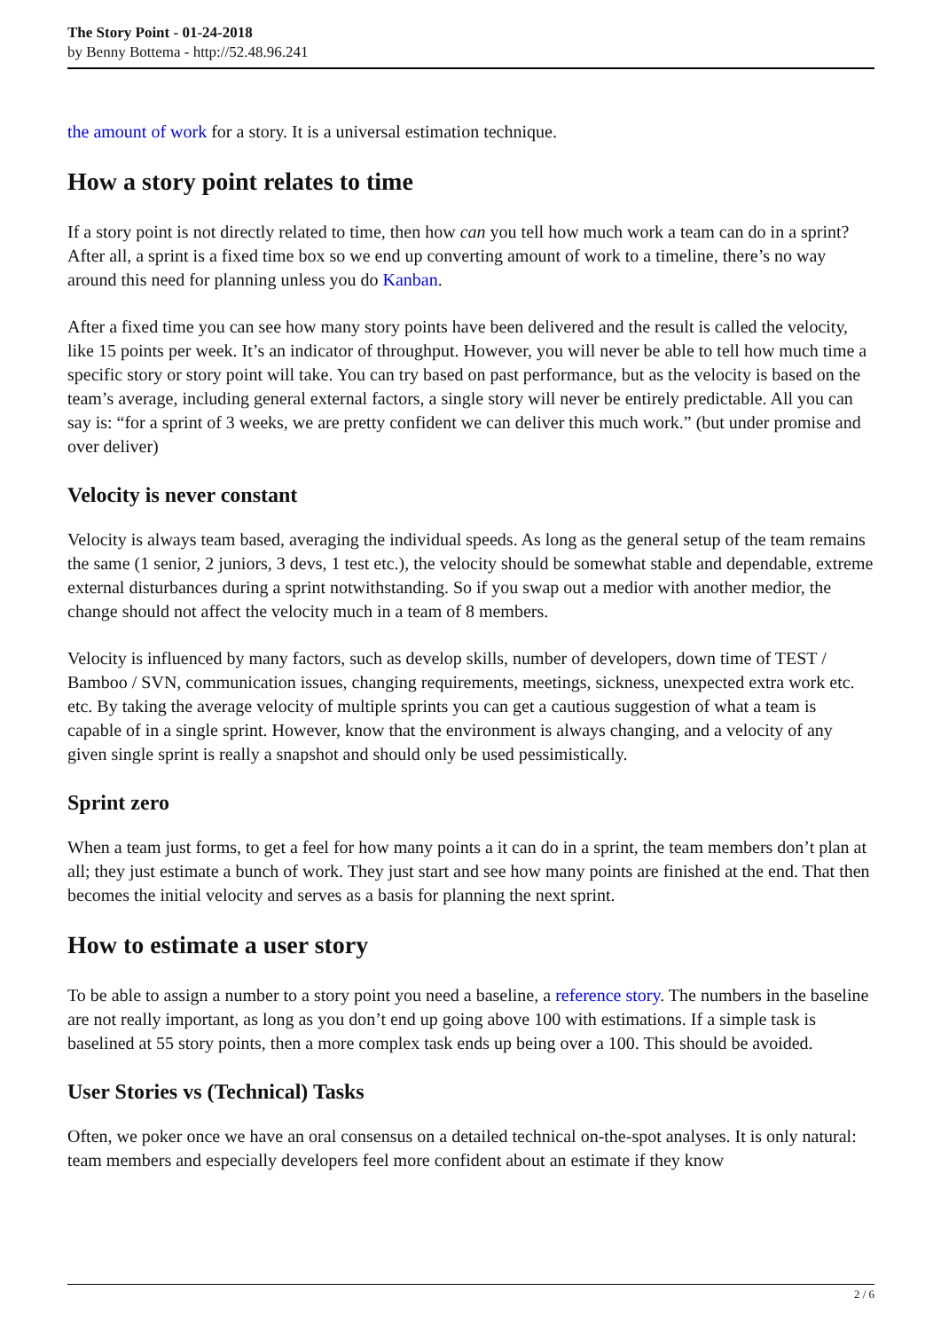The Story Point - 01-24-2018
by Benny Bottema - http://52.48.96.241
the amount of work for a story. It is a universal estimation technique.
How a story point relates to time
If a story point is not directly related to time, then how can you tell how much work a team can do in a sprint? After all, a sprint is a fixed time box so we end up converting amount of work to a timeline, there’s no way around this need for planning unless you do Kanban.
After a fixed time you can see how many story points have been delivered and the result is called the velocity, like 15 points per week. It’s an indicator of throughput. However, you will never be able to tell how much time a specific story or story point will take. You can try based on past performance, but as the velocity is based on the team’s average, including general external factors, a single story will never be entirely predictable. All you can say is: “for a sprint of 3 weeks, we are pretty confident we can deliver this much work.” (but under promise and over deliver)
Velocity is never constant
Velocity is always team based, averaging the individual speeds. As long as the general setup of the team remains the same (1 senior, 2 juniors, 3 devs, 1 test etc.), the velocity should be somewhat stable and dependable, extreme external disturbances during a sprint notwithstanding. So if you swap out a medior with another medior, the change should not affect the velocity much in a team of 8 members.
Velocity is influenced by many factors, such as develop skills, number of developers, down time of TEST / Bamboo / SVN, communication issues, changing requirements, meetings, sickness, unexpected extra work etc. etc. By taking the average velocity of multiple sprints you can get a cautious suggestion of what a team is capable of in a single sprint. However, know that the environment is always changing, and a velocity of any given single sprint is really a snapshot and should only be used pessimistically.
Sprint zero
When a team just forms, to get a feel for how many points a it can do in a sprint, the team members don’t plan at all; they just estimate a bunch of work. They just start and see how many points are finished at the end. That then becomes the initial velocity and serves as a basis for planning the next sprint.
How to estimate a user story
To be able to assign a number to a story point you need a baseline, a reference story. The numbers in the baseline are not really important, as long as you don’t end up going above 100 with estimations. If a simple task is baselined at 55 story points, then a more complex task ends up being over a 100. This should be avoided.
User Stories vs (Technical) Tasks
Often, we poker once we have an oral consensus on a detailed technical on-the-spot analyses. It is only natural: team members and especially developers feel more confident about an estimate if they know
2 / 6